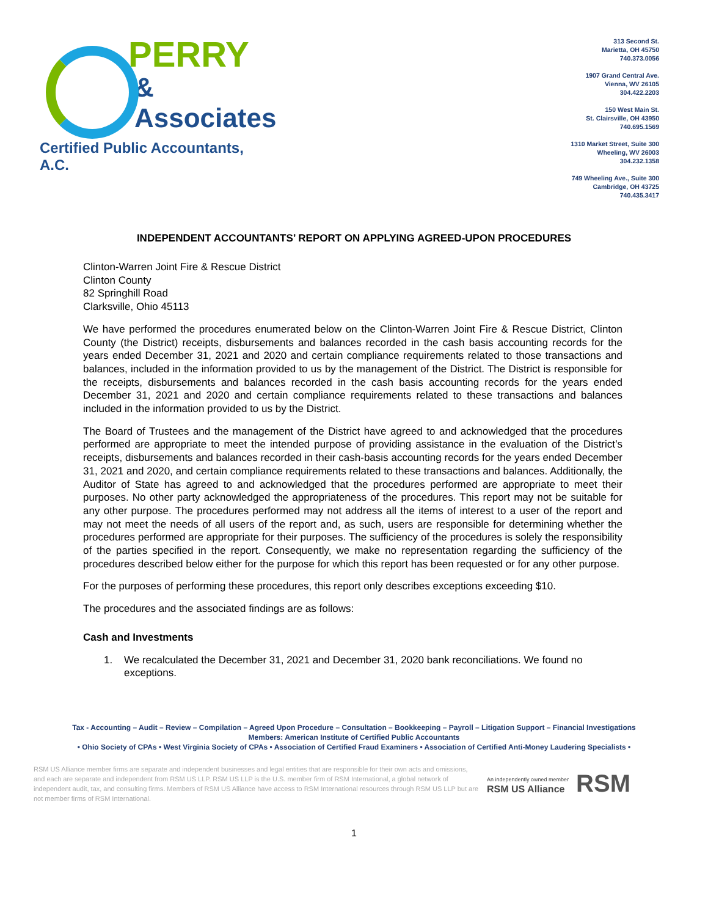PERRY
& Associates
Certified Public Accountants, A.C.
313 Second St.
Marietta, OH 45750
740.373.0056
1907 Grand Central Ave.
Vienna, WV 26105
304.422.2203
150 West Main St.
St. Clairsville, OH 43950
740.695.1569
1310 Market Street, Suite 300
Wheeling, WV 26003
304.232.1358
749 Wheeling Ave., Suite 300
Cambridge, OH 43725
740.435.3417
INDEPENDENT ACCOUNTANTS’ REPORT ON APPLYING AGREED-UPON PROCEDURES
Clinton-Warren Joint Fire & Rescue District
Clinton County
82 Springhill Road
Clarksville, Ohio 45113
We have performed the procedures enumerated below on the Clinton-Warren Joint Fire & Rescue District, Clinton County (the District) receipts, disbursements and balances recorded in the cash basis accounting records for the years ended December 31, 2021 and 2020 and certain compliance requirements related to those transactions and balances, included in the information provided to us by the management of the District. The District is responsible for the receipts, disbursements and balances recorded in the cash basis accounting records for the years ended December 31, 2021 and 2020 and certain compliance requirements related to these transactions and balances included in the information provided to us by the District.
The Board of Trustees and the management of the District have agreed to and acknowledged that the procedures performed are appropriate to meet the intended purpose of providing assistance in the evaluation of the District’s receipts, disbursements and balances recorded in their cash-basis accounting records for the years ended December 31, 2021 and 2020, and certain compliance requirements related to these transactions and balances. Additionally, the Auditor of State has agreed to and acknowledged that the procedures performed are appropriate to meet their purposes. No other party acknowledged the appropriateness of the procedures. This report may not be suitable for any other purpose. The procedures performed may not address all the items of interest to a user of the report and may not meet the needs of all users of the report and, as such, users are responsible for determining whether the procedures performed are appropriate for their purposes. The sufficiency of the procedures is solely the responsibility of the parties specified in the report. Consequently, we make no representation regarding the sufficiency of the procedures described below either for the purpose for which this report has been requested or for any other purpose.
For the purposes of performing these procedures, this report only describes exceptions exceeding $10.
The procedures and the associated findings are as follows:
Cash and Investments
1. We recalculated the December 31, 2021 and December 31, 2020 bank reconciliations. We found no exceptions.
Tax - Accounting – Audit – Review – Compilation – Agreed Upon Procedure – Consultation – Bookkeeping – Payroll – Litigation Support – Financial Investigations
Members: American Institute of Certified Public Accountants
• Ohio Society of CPAs • West Virginia Society of CPAs • Association of Certified Fraud Examiners • Association of Certified Anti-Money Laudering Specialists •
RSM US Alliance member firms are separate and independent businesses and legal entities that are responsible for their own acts and omissions, and each are separate and independent from RSM US LLP. RSM US LLP is the U.S. member firm of RSM International, a global network of independent audit, tax, and consulting firms. Members of RSM US Alliance have access to RSM International resources through RSM US LLP but are not member firms of RSM International.
An independently owned member
RSM US Alliance
RSM
1